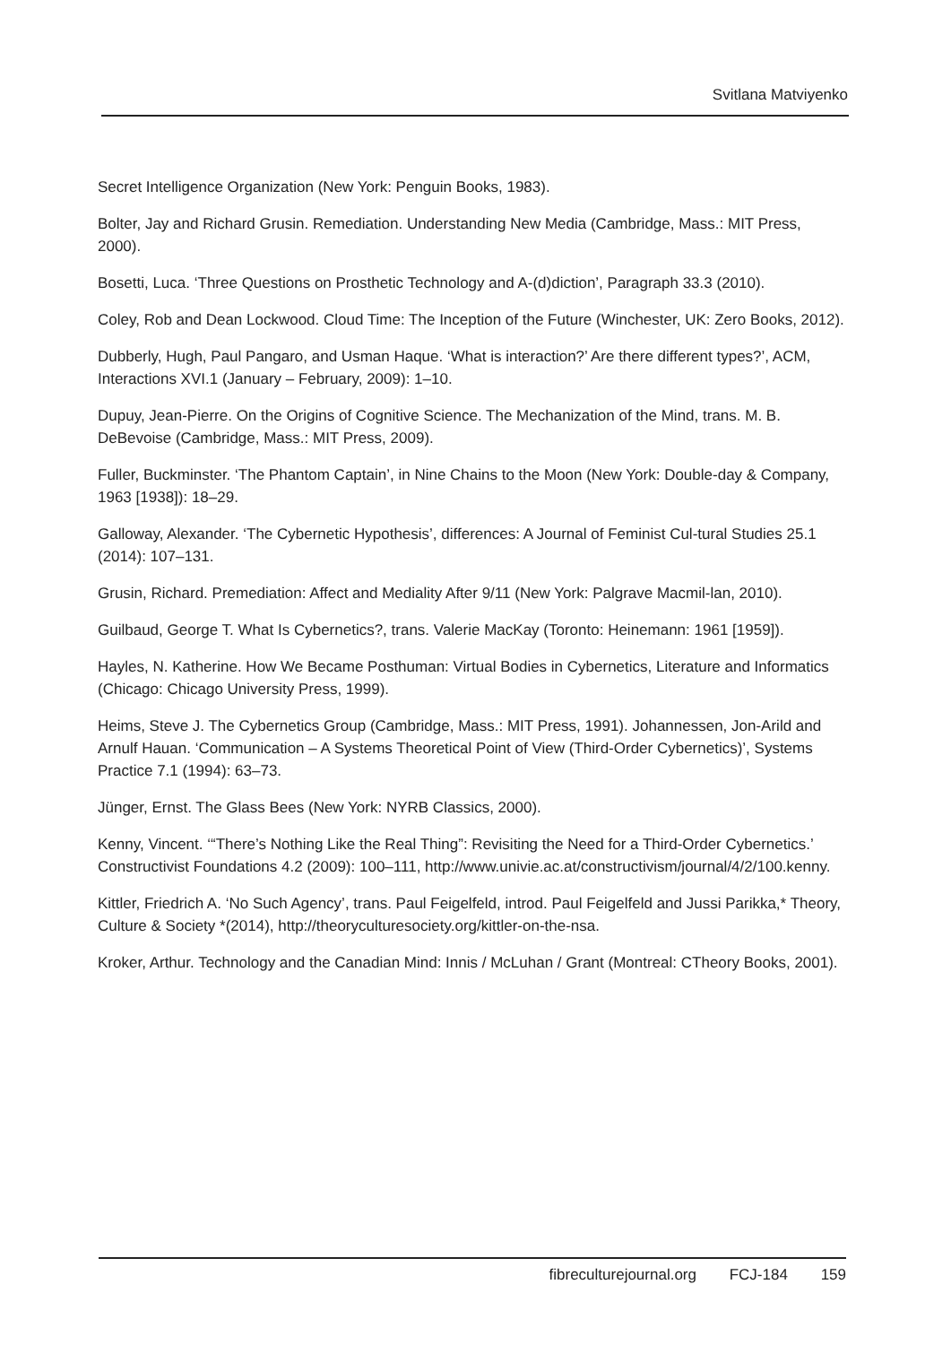Svitlana Matviyenko
Secret Intelligence Organization (New York: Penguin Books, 1983).
Bolter, Jay and Richard Grusin. Remediation. Understanding New Media (Cambridge, Mass.: MIT Press, 2000).
Bosetti, Luca. ‘Three Questions on Prosthetic Technology and A-(d)diction’, Paragraph 33.3 (2010).
Coley, Rob and Dean Lockwood. Cloud Time: The Inception of the Future (Winchester, UK: Zero Books, 2012).
Dubberly, Hugh, Paul Pangaro, and Usman Haque. ‘What is interaction?’ Are there different types?’, ACM, Interactions XVI.1 (January – February, 2009): 1–10.
Dupuy, Jean-Pierre. On the Origins of Cognitive Science. The Mechanization of the Mind, trans. M. B. DeBevoise (Cambridge, Mass.: MIT Press, 2009).
Fuller, Buckminster. ‘The Phantom Captain’, in Nine Chains to the Moon (New York: Double-day & Company, 1963 [1938]): 18–29.
Galloway, Alexander. ‘The Cybernetic Hypothesis’, differences: A Journal of Feminist Cul-tural Studies 25.1 (2014): 107–131.
Grusin, Richard. Premediation: Affect and Mediality After 9/11 (New York: Palgrave Macmil-lan, 2010).
Guilbaud, George T. What Is Cybernetics?, trans. Valerie MacKay (Toronto: Heinemann: 1961 [1959]).
Hayles, N. Katherine. How We Became Posthuman: Virtual Bodies in Cybernetics, Literature and Informatics (Chicago: Chicago University Press, 1999).
Heims, Steve J. The Cybernetics Group (Cambridge, Mass.: MIT Press, 1991). Johannessen, Jon-Arild and Arnulf Hauan. ‘Communication – A Systems Theoretical Point of View (Third-Order Cybernetics)’, Systems Practice 7.1 (1994): 63–73.
Jünger, Ernst. The Glass Bees (New York: NYRB Classics, 2000).
Kenny, Vincent. ‘“There’s Nothing Like the Real Thing”: Revisiting the Need for a Third-Order Cybernetics.’ Constructivist Foundations 4.2 (2009): 100–111, http://www.univie.ac.at/constructivism/journal/4/2/100.kenny.
Kittler, Friedrich A. ‘No Such Agency’, trans. Paul Feigelfeld, introd. Paul Feigelfeld and Jussi Parikka,* Theory, Culture & Society *(2014), http://theoryculturesociety.org/kittler-on-the-nsa.
Kroker, Arthur. Technology and the Canadian Mind: Innis / McLuhan / Grant (Montreal: CTheory Books, 2001).
fibreculturejournal.org FCJ-184 159